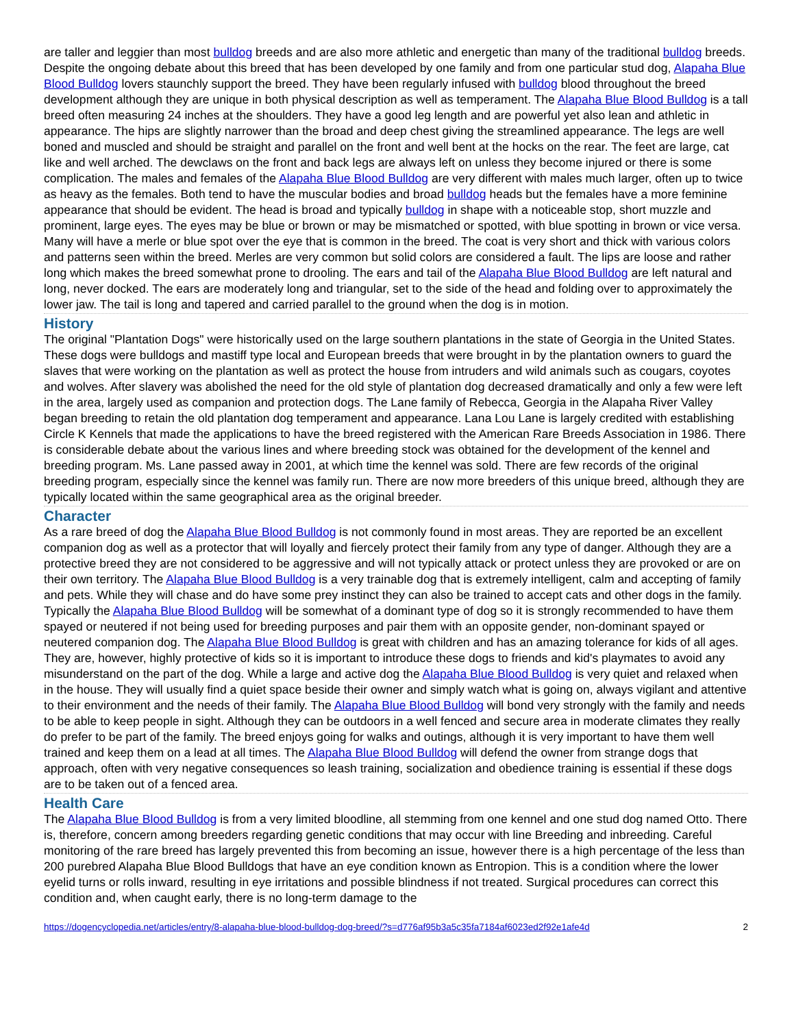are taller and leggier than most bulldog breeds and are also more athletic and energetic than many of the traditional bulldog breeds. Despite the ongoing debate about this breed that has been developed by one family and from one particular stud dog, Alapaha Blue Blood Bulldog lovers staunchly support the breed. They have been regularly infused with bulldog blood throughout the breed development although they are unique in both physical description as well as temperament. The Alapaha Blue Blood Bulldog is a tall breed often measuring 24 inches at the shoulders. They have a good leg length and are powerful yet also lean and athletic in appearance. The hips are slightly narrower than the broad and deep chest giving the streamlined appearance. The legs are well boned and muscled and should be straight and parallel on the front and well bent at the hocks on the rear. The feet are large, cat like and well arched. The dewclaws on the front and back legs are always left on unless they become injured or there is some complication. The males and females of the Alapaha Blue Blood Bulldog are very different with males much larger, often up to twice as heavy as the females. Both tend to have the muscular bodies and broad bulldog heads but the females have a more feminine appearance that should be evident. The head is broad and typically bulldog in shape with a noticeable stop, short muzzle and prominent, large eyes. The eyes may be blue or brown or may be mismatched or spotted, with blue spotting in brown or vice versa. Many will have a merle or blue spot over the eye that is common in the breed. The coat is very short and thick with various colors and patterns seen within the breed. Merles are very common but solid colors are considered a fault. The lips are loose and rather long which makes the breed somewhat prone to drooling. The ears and tail of the Alapaha Blue Blood Bulldog are left natural and long, never docked. The ears are moderately long and triangular, set to the side of the head and folding over to approximately the lower jaw. The tail is long and tapered and carried parallel to the ground when the dog is in motion.
History
The original "Plantation Dogs" were historically used on the large southern plantations in the state of Georgia in the United States. These dogs were bulldogs and mastiff type local and European breeds that were brought in by the plantation owners to guard the slaves that were working on the plantation as well as protect the house from intruders and wild animals such as cougars, coyotes and wolves. After slavery was abolished the need for the old style of plantation dog decreased dramatically and only a few were left in the area, largely used as companion and protection dogs. The Lane family of Rebecca, Georgia in the Alapaha River Valley began breeding to retain the old plantation dog temperament and appearance. Lana Lou Lane is largely credited with establishing Circle K Kennels that made the applications to have the breed registered with the American Rare Breeds Association in 1986. There is considerable debate about the various lines and where breeding stock was obtained for the development of the kennel and breeding program. Ms. Lane passed away in 2001, at which time the kennel was sold. There are few records of the original breeding program, especially since the kennel was family run. There are now more breeders of this unique breed, although they are typically located within the same geographical area as the original breeder.
Character
As a rare breed of dog the Alapaha Blue Blood Bulldog is not commonly found in most areas. They are reported be an excellent companion dog as well as a protector that will loyally and fiercely protect their family from any type of danger. Although they are a protective breed they are not considered to be aggressive and will not typically attack or protect unless they are provoked or are on their own territory. The Alapaha Blue Blood Bulldog is a very trainable dog that is extremely intelligent, calm and accepting of family and pets. While they will chase and do have some prey instinct they can also be trained to accept cats and other dogs in the family. Typically the Alapaha Blue Blood Bulldog will be somewhat of a dominant type of dog so it is strongly recommended to have them spayed or neutered if not being used for breeding purposes and pair them with an opposite gender, non-dominant spayed or neutered companion dog. The Alapaha Blue Blood Bulldog is great with children and has an amazing tolerance for kids of all ages. They are, however, highly protective of kids so it is important to introduce these dogs to friends and kid's playmates to avoid any misunderstand on the part of the dog. While a large and active dog the Alapaha Blue Blood Bulldog is very quiet and relaxed when in the house. They will usually find a quiet space beside their owner and simply watch what is going on, always vigilant and attentive to their environment and the needs of their family. The Alapaha Blue Blood Bulldog will bond very strongly with the family and needs to be able to keep people in sight. Although they can be outdoors in a well fenced and secure area in moderate climates they really do prefer to be part of the family. The breed enjoys going for walks and outings, although it is very important to have them well trained and keep them on a lead at all times. The Alapaha Blue Blood Bulldog will defend the owner from strange dogs that approach, often with very negative consequences so leash training, socialization and obedience training is essential if these dogs are to be taken out of a fenced area.
Health Care
The Alapaha Blue Blood Bulldog is from a very limited bloodline, all stemming from one kennel and one stud dog named Otto. There is, therefore, concern among breeders regarding genetic conditions that may occur with line Breeding and inbreeding. Careful monitoring of the rare breed has largely prevented this from becoming an issue, however there is a high percentage of the less than 200 purebred Alapaha Blue Blood Bulldogs that have an eye condition known as Entropion. This is a condition where the lower eyelid turns or rolls inward, resulting in eye irritations and possible blindness if not treated. Surgical procedures can correct this condition and, when caught early, there is no long-term damage to the
https://dogencyclopedia.net/articles/entry/8-alapaha-blue-blood-bulldog-dog-breed/?s=d776af95b3a5c35fa7184af6023ed2f92e1afe4d 2